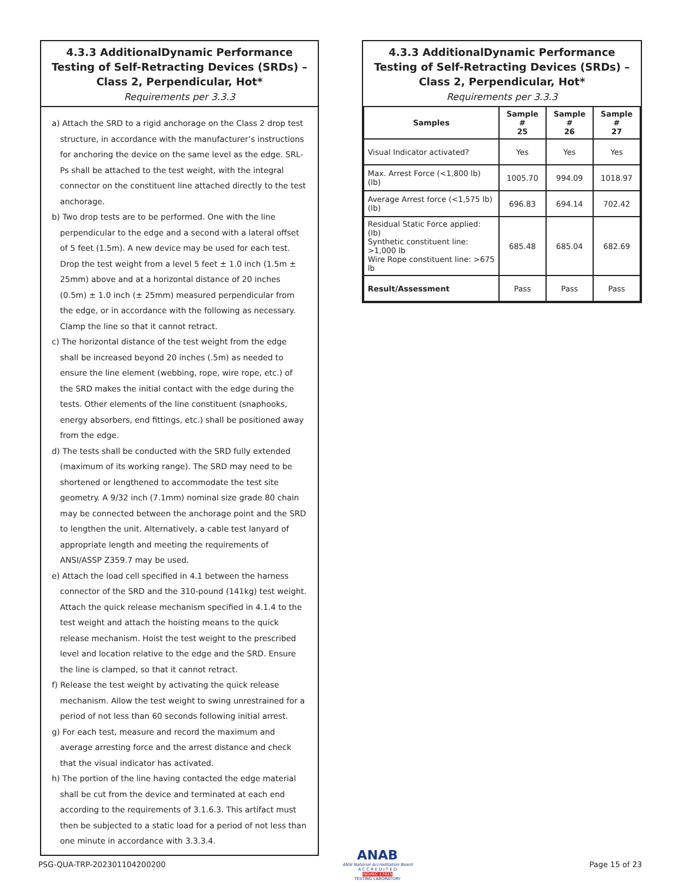4.3.3 AdditionalDynamic Performance Testing of Self-Retracting Devices (SRDs) – Class 2, Perpendicular, Hot*
Requirements per 3.3.3
a) Attach the SRD to a rigid anchorage on the Class 2 drop test structure, in accordance with the manufacturer’s instructions for anchoring the device on the same level as the edge. SRL-Ps shall be attached to the test weight, with the integral connector on the constituent line attached directly to the test anchorage.
b) Two drop tests are to be performed. One with the line perpendicular to the edge and a second with a lateral offset of 5 feet (1.5m). A new device may be used for each test. Drop the test weight from a level 5 feet ± 1.0 inch (1.5m ± 25mm) above and at a horizontal distance of 20 inches (0.5m) ± 1.0 inch (± 25mm) measured perpendicular from the edge, or in accordance with the following as necessary. Clamp the line so that it cannot retract.
c) The horizontal distance of the test weight from the edge shall be increased beyond 20 inches (.5m) as needed to ensure the line element (webbing, rope, wire rope, etc.) of the SRD makes the initial contact with the edge during the tests. Other elements of the line constituent (snaphooks, energy absorbers, end fittings, etc.) shall be positioned away from the edge.
d) The tests shall be conducted with the SRD fully extended (maximum of its working range). The SRD may need to be shortened or lengthened to accommodate the test site geometry. A 9/32 inch (7.1mm) nominal size grade 80 chain may be connected between the anchorage point and the SRD to lengthen the unit. Alternatively, a cable test lanyard of appropriate length and meeting the requirements of ANSI/ASSP Z359.7 may be used.
e) Attach the load cell specified in 4.1 between the harness connector of the SRD and the 310-pound (141kg) test weight. Attach the quick release mechanism specified in 4.1.4 to the test weight and attach the hoisting means to the quick release mechanism. Hoist the test weight to the prescribed level and location relative to the edge and the SRD. Ensure the line is clamped, so that it cannot retract.
f) Release the test weight by activating the quick release mechanism. Allow the test weight to swing unrestrained for a period of not less than 60 seconds following initial arrest.
g) For each test, measure and record the maximum and average arresting force and the arrest distance and check that the visual indicator has activated.
h) The portion of the line having contacted the edge material shall be cut from the device and terminated at each end according to the requirements of 3.1.6.3. This artifact must then be subjected to a static load for a period of not less than one minute in accordance with 3.3.3.4.
4.3.3 AdditionalDynamic Performance Testing of Self-Retracting Devices (SRDs) – Class 2, Perpendicular, Hot*
Requirements per 3.3.3
| Samples | Sample # 25 | Sample # 26 | Sample # 27 |
| --- | --- | --- | --- |
| Visual Indicator activated? | Yes | Yes | Yes |
| Max. Arrest Force (<1,800 lb) (lb) | 1005.70 | 994.09 | 1018.97 |
| Average Arrest force (<1,575 lb) (lb) | 696.83 | 694.14 | 702.42 |
| Residual Static Force applied: (lb) Synthetic constituent line: >1,000 lb Wire Rope constituent line: >675 lb | 685.48 | 685.04 | 682.69 |
| Result/Assessment | Pass | Pass | Pass |
PSG-QUA-TRP-202301104200200
ANAB
ANSI National Accreditation Board
A C C R E D I T E D
ISO/IEC 17025
TESTING LABORATORY
Page 15 of 23